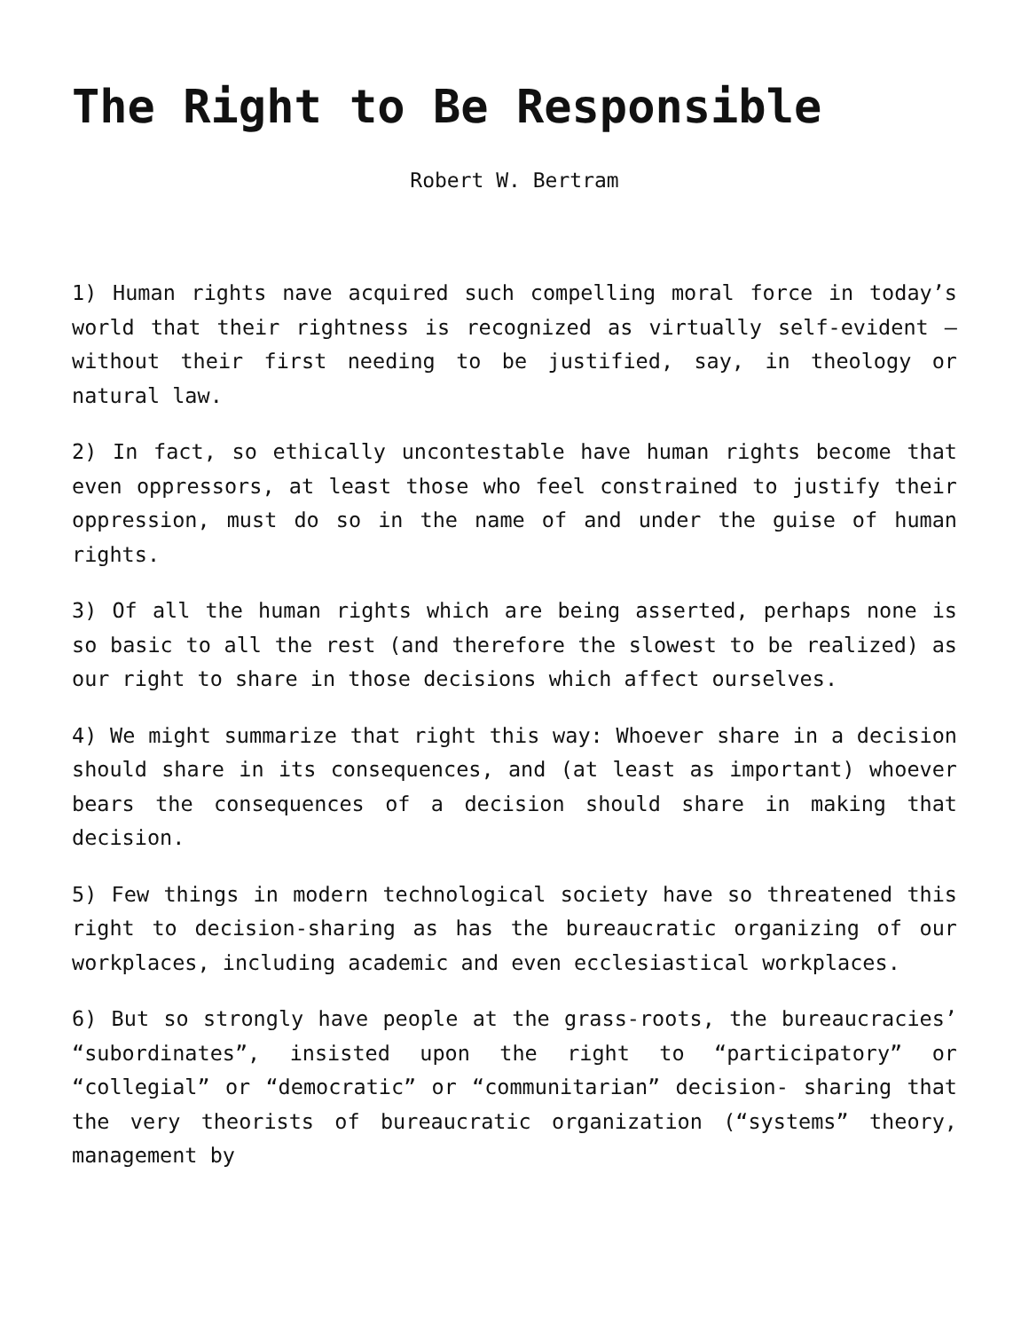The Right to Be Responsible
Robert W. Bertram
1) Human rights nave acquired such compelling moral force in today’s world that their rightness is recognized as virtually self-evident – without their first needing to be justified, say, in theology or natural law.
2) In fact, so ethically uncontestable have human rights become that even oppressors, at least those who feel constrained to justify their oppression, must do so in the name of and under the guise of human rights.
3) Of all the human rights which are being asserted, perhaps none is so basic to all the rest (and therefore the slowest to be realized) as our right to share in those decisions which affect ourselves.
4) We might summarize that right this way: Whoever share in a decision should share in its consequences, and (at least as important) whoever bears the consequences of a decision should share in making that decision.
5) Few things in modern technological society have so threatened this right to decision-sharing as has the bureaucratic organizing of our workplaces, including academic and even ecclesiastical workplaces.
6) But so strongly have people at the grass-roots, the bureaucracies’ “subordinates”, insisted upon the right to “participatory” or “collegial” or “democratic” or “communitarian” decision- sharing that the very theorists of bureaucratic organization (“systems” theory, management by